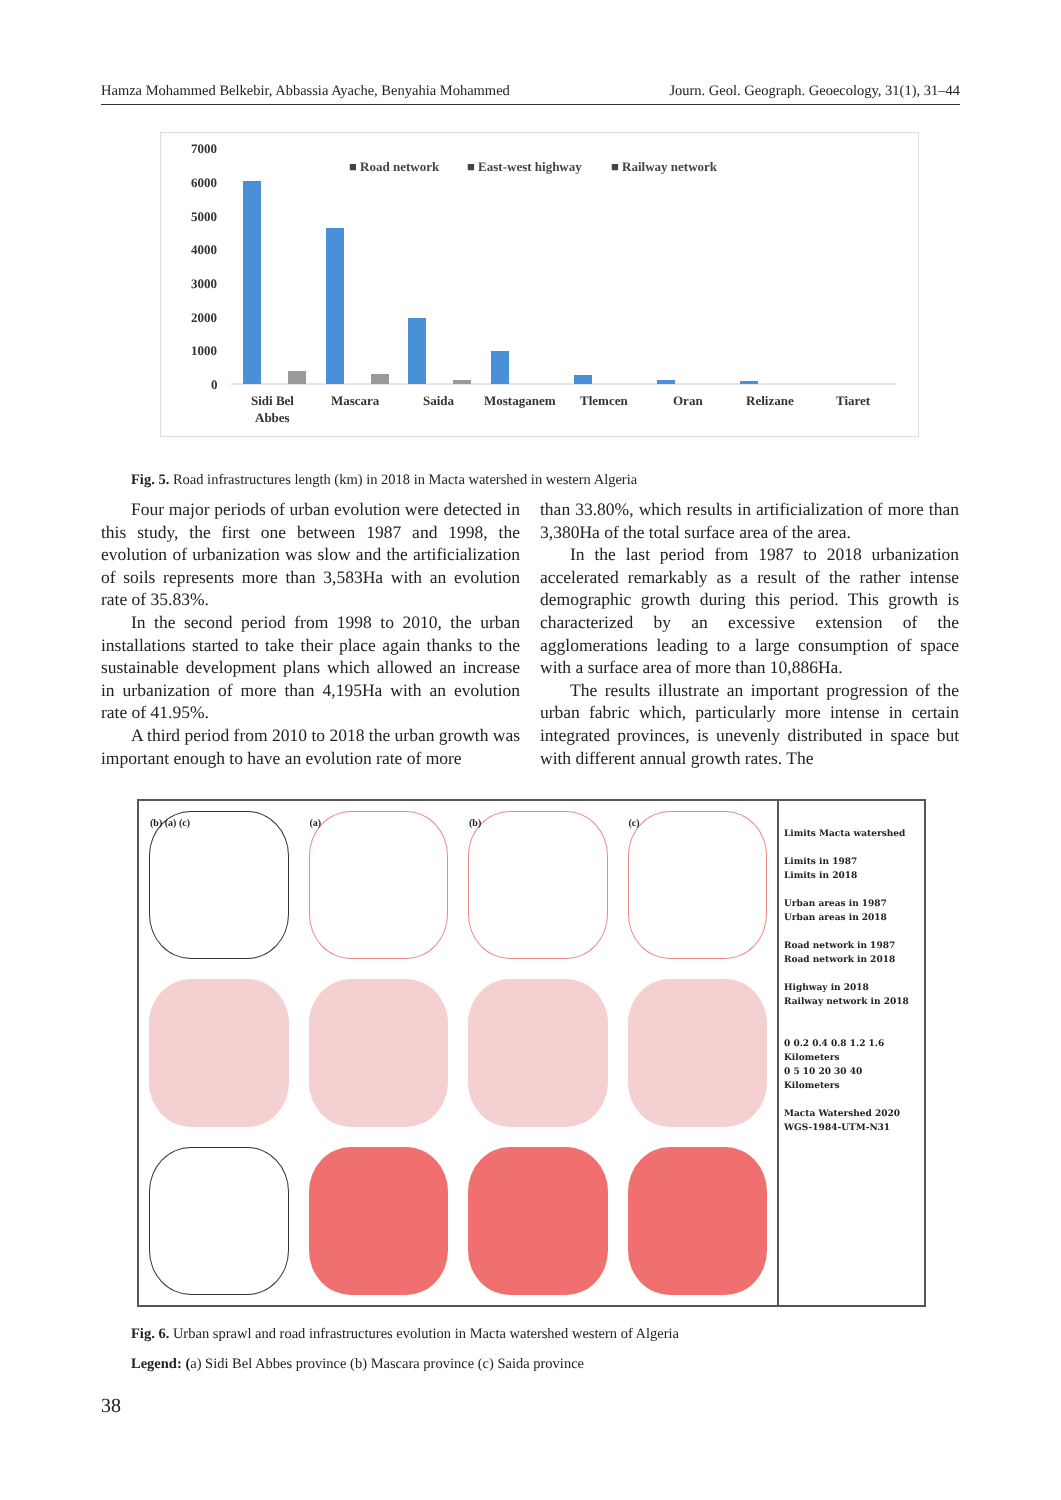Hamza Mohammed Belkebir, Abbassia Ayache, Benyahia Mohammed Journ. Geol. Geograph. Geoecology, 31(1), 31–44
7000
6000
5000
4000
3000
2000
1000
0
■ Road network
■ East-west highway
■ Railway network
Sidi Bel
Abbes
Mascara
Saida
Mostaganem
Tlemcen
Oran
Relizane
Tiaret
Fig. 5. Road infrastructures length (km) in 2018 in Macta watershed in western Algeria
Four major periods of urban evolution were detected in this study, the first one between 1987 and 1998, the evolution of urbanization was slow and the artificialization of soils represents more than 3,583Ha with an evolution rate of 35.83%.
In the second period from 1998 to 2010, the urban installations started to take their place again thanks to the sustainable development plans which allowed an increase in urbanization of more than 4,195Ha with an evolution rate of 41.95%.
A third period from 2010 to 2018 the urban growth was important enough to have an evolution rate of more
than 33.80%, which results in artificialization of more than 3,380Ha of the total surface area of the area.
In the last period from 1987 to 2018 urbanization accelerated remarkably as a result of the rather intense demographic growth during this period. This growth is characterized by an excessive extension of the agglomerations leading to a large consumption of space with a surface area of more than 10,886Ha.
The results illustrate an important progression of the urban fabric which, particularly more intense in certain integrated provinces, is unevenly distributed in space but with different annual growth rates. The
(b) (a) (c)
(a)
(b)
(c)
Limits Macta watershed
Limits in 1987
Limits in 2018
Urban areas in 1987
Urban areas in 2018
Road network in 1987
Road network in 2018
Highway in 2018
Railway network in 2018
0 0.2 0.4 0.8 1.2 1.6 Kilometers
0 5 10 20 30 40 Kilometers
Macta Watershed 2020
WGS-1984-UTM-N31
Fig. 6. Urban sprawl and road infrastructures evolution in Macta watershed western of Algeria
Legend: (a) Sidi Bel Abbes province (b) Mascara province (c) Saida province
38